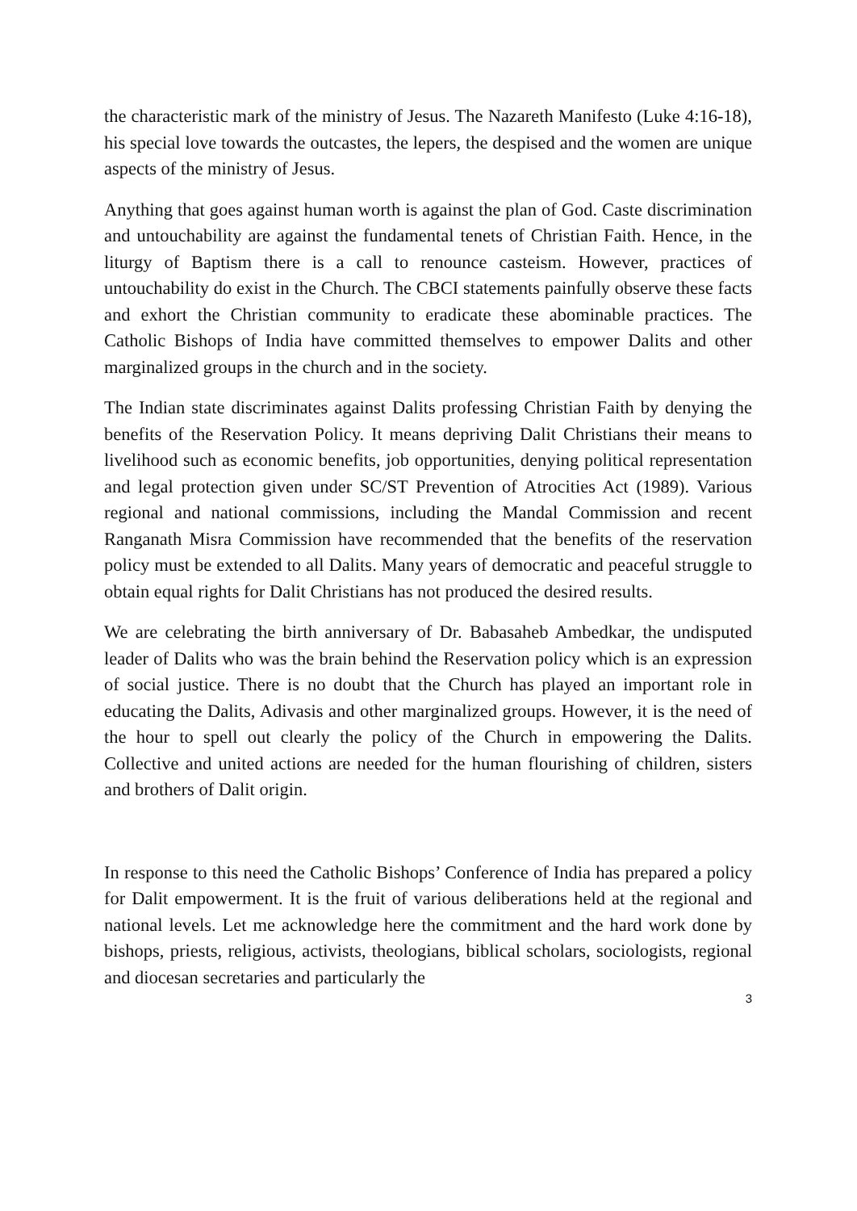the characteristic mark of the ministry of Jesus. The Nazareth Manifesto (Luke 4:16-18), his special love towards the outcastes, the lepers, the despised and the women are unique aspects of the ministry of Jesus.
Anything that goes against human worth is against the plan of God. Caste discrimination and untouchability are against the fundamental tenets of Christian Faith. Hence, in the liturgy of Baptism there is a call to renounce casteism. However, practices of untouchability do exist in the Church. The CBCI statements painfully observe these facts and exhort the Christian community to eradicate these abominable practices. The Catholic Bishops of India have committed themselves to empower Dalits and other marginalized groups in the church and in the society.
The Indian state discriminates against Dalits professing Christian Faith by denying the benefits of the Reservation Policy. It means depriving Dalit Christians their means to livelihood such as economic benefits, job opportunities, denying political representation and legal protection given under SC/ST Prevention of Atrocities Act (1989). Various regional and national commissions, including the Mandal Commission and recent Ranganath Misra Commission have recommended that the benefits of the reservation policy must be extended to all Dalits. Many years of democratic and peaceful struggle to obtain equal rights for Dalit Christians has not produced the desired results.
We are celebrating the birth anniversary of Dr. Babasaheb Ambedkar, the undisputed leader of Dalits who was the brain behind the Reservation policy which is an expression of social justice. There is no doubt that the Church has played an important role in educating the Dalits, Adivasis and other marginalized groups. However, it is the need of the hour to spell out clearly the policy of the Church in empowering the Dalits. Collective and united actions are needed for the human flourishing of children, sisters and brothers of Dalit origin.
In response to this need the Catholic Bishops’ Conference of India has prepared a policy for Dalit empowerment. It is the fruit of various deliberations held at the regional and national levels. Let me acknowledge here the commitment and the hard work done by bishops, priests, religious, activists, theologians, biblical scholars, sociologists, regional and diocesan secretaries and particularly the
3